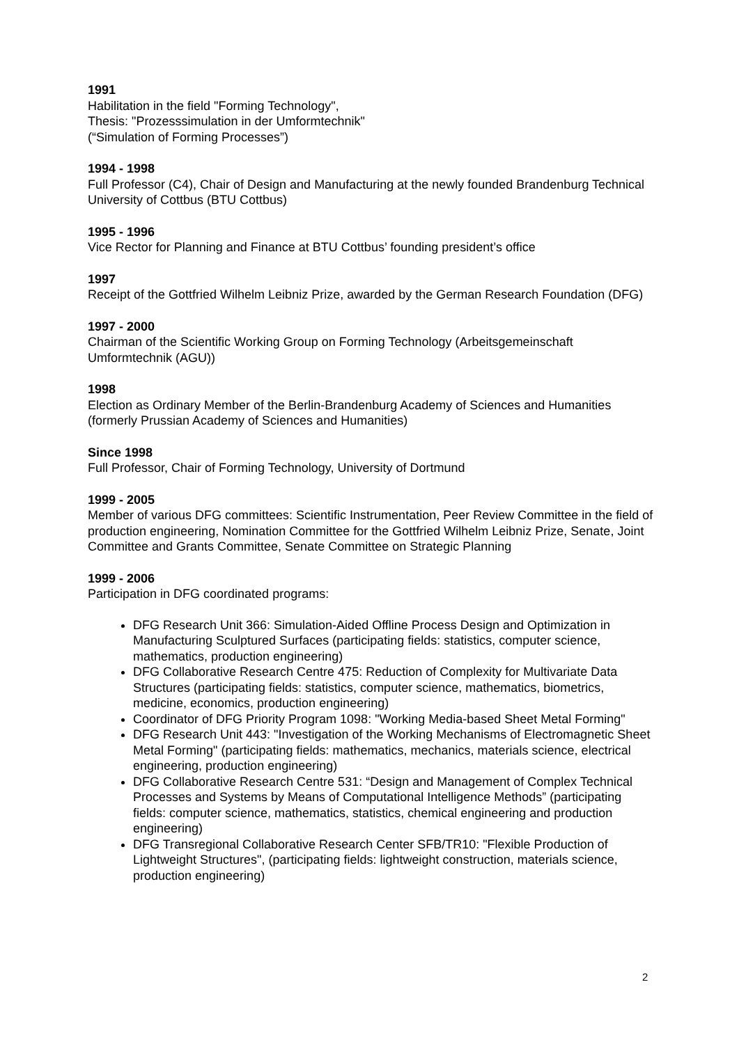1991
Habilitation in the field "Forming Technology",
Thesis: "Prozesssimulation in der Umformtechnik"
(“Simulation of Forming Processes”)
1994 - 1998
Full Professor (C4), Chair of Design and Manufacturing at the newly founded Brandenburg Technical University of Cottbus (BTU Cottbus)
1995 - 1996
Vice Rector for Planning and Finance at BTU Cottbus’ founding president’s office
1997
Receipt of the Gottfried Wilhelm Leibniz Prize, awarded by the German Research Foundation (DFG)
1997 - 2000
Chairman of the Scientific Working Group on Forming Technology (Arbeitsgemeinschaft Umformtechnik (AGU))
1998
Election as Ordinary Member of the Berlin-Brandenburg Academy of Sciences and Humanities (formerly Prussian Academy of Sciences and Humanities)
Since 1998
Full Professor, Chair of Forming Technology, University of Dortmund
1999 - 2005
Member of various DFG committees: Scientific Instrumentation, Peer Review Committee in the field of production engineering, Nomination Committee for the Gottfried Wilhelm Leibniz Prize, Senate, Joint Committee and Grants Committee, Senate Committee on Strategic Planning
1999 - 2006
Participation in DFG coordinated programs:
DFG Research Unit 366: Simulation-Aided Offline Process Design and Optimization in Manufacturing Sculptured Surfaces (participating fields: statistics, computer science, mathematics, production engineering)
DFG Collaborative Research Centre 475: Reduction of Complexity for Multivariate Data Structures (participating fields: statistics, computer science, mathematics, biometrics, medicine, economics, production engineering)
Coordinator of DFG Priority Program 1098: "Working Media-based Sheet Metal Forming"
DFG Research Unit 443: "Investigation of the Working Mechanisms of Electromagnetic Sheet Metal Forming" (participating fields: mathematics, mechanics, materials science, electrical engineering, production engineering)
DFG Collaborative Research Centre 531: “Design and Management of Complex Technical Processes and Systems by Means of Computational Intelligence Methods” (participating fields: computer science, mathematics, statistics, chemical engineering and production engineering)
DFG Transregional Collaborative Research Center SFB/TR10: "Flexible Production of Lightweight Structures", (participating fields: lightweight construction, materials science, production engineering)
2